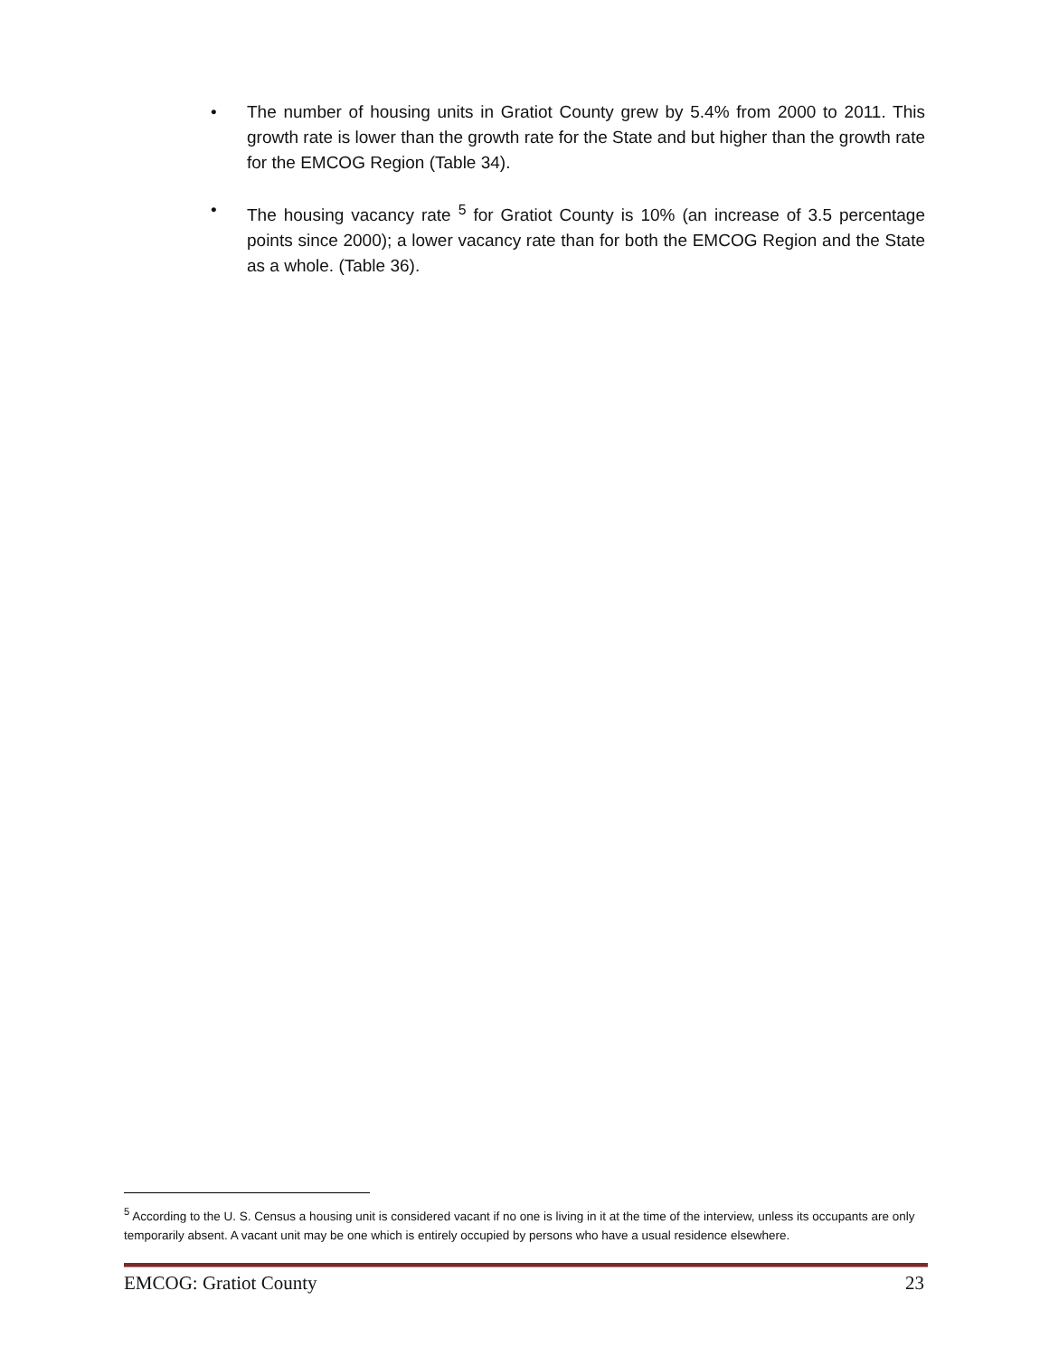• The number of housing units in Gratiot County grew by 5.4% from 2000 to 2011. This growth rate is lower than the growth rate for the State and but higher than the growth rate for the EMCOG Region (Table 34).
• The housing vacancy rate <sup>5</sup> for Gratiot County is 10% (an increase of 3.5 percentage points since 2000); a lower vacancy rate than for both the EMCOG Region and the State as a whole. (Table 36).
<sup>5</sup> According to the U. S. Census a housing unit is considered vacant if no one is living in it at the time of the interview, unless its occupants are only temporarily absent. A vacant unit may be one which is entirely occupied by persons who have a usual residence elsewhere.
EMCOG: Gratiot County 23